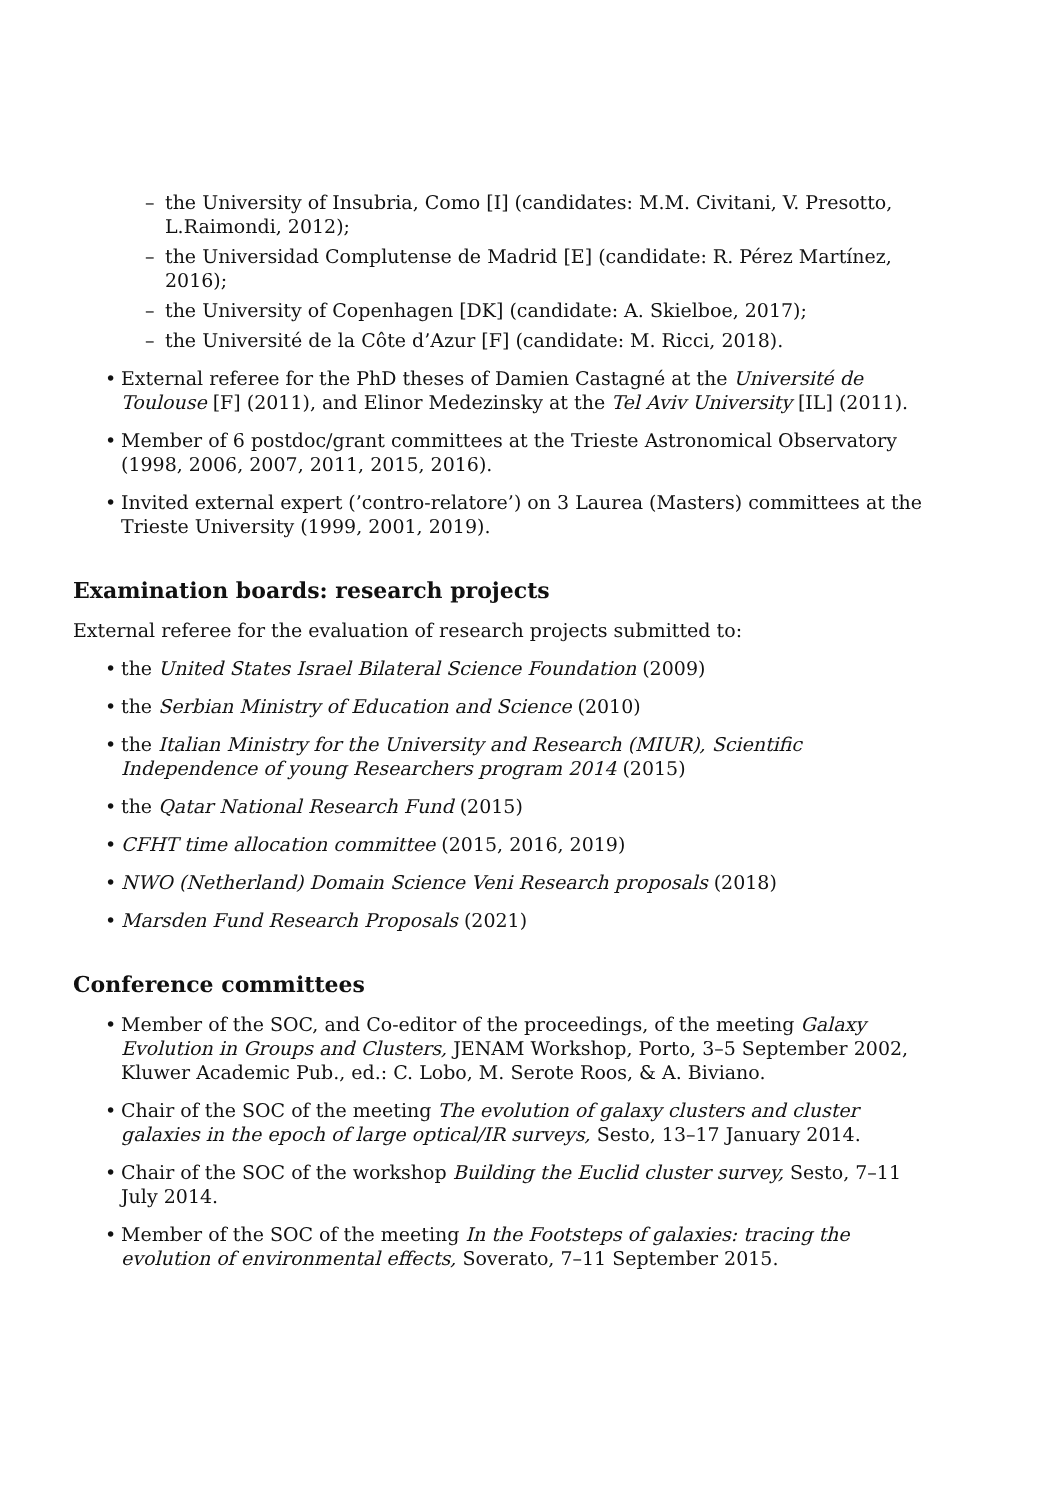– the University of Insubria, Como [I] (candidates: M.M. Civitani, V. Presotto, L.Raimondi, 2012);
– the Universidad Complutense de Madrid [E] (candidate: R. Pérez Martínez, 2016);
– the University of Copenhagen [DK] (candidate: A. Skielboe, 2017);
– the Université de la Côte d’Azur [F] (candidate: M. Ricci, 2018).
• External referee for the PhD theses of Damien Castagné at the Université de Toulouse [F] (2011), and Elinor Medezinsky at the Tel Aviv University [IL] (2011).
• Member of 6 postdoc/grant committees at the Trieste Astronomical Observatory (1998, 2006, 2007, 2011, 2015, 2016).
• Invited external expert (’contro-relatore’) on 3 Laurea (Masters) committees at the Trieste University (1999, 2001, 2019).
Examination boards: research projects
External referee for the evaluation of research projects submitted to:
• the United States Israel Bilateral Science Foundation (2009)
• the Serbian Ministry of Education and Science (2010)
• the Italian Ministry for the University and Research (MIUR), Scientific Independence of young Researchers program 2014 (2015)
• the Qatar National Research Fund (2015)
• CFHT time allocation committee (2015, 2016, 2019)
• NWO (Netherland) Domain Science Veni Research proposals (2018)
• Marsden Fund Research Proposals (2021)
Conference committees
• Member of the SOC, and Co-editor of the proceedings, of the meeting Galaxy Evolution in Groups and Clusters, JENAM Workshop, Porto, 3–5 September 2002, Kluwer Academic Pub., ed.: C. Lobo, M. Serote Roos, & A. Biviano.
• Chair of the SOC of the meeting The evolution of galaxy clusters and cluster galaxies in the epoch of large optical/IR surveys, Sesto, 13–17 January 2014.
• Chair of the SOC of the workshop Building the Euclid cluster survey, Sesto, 7–11 July 2014.
• Member of the SOC of the meeting In the Footsteps of galaxies: tracing the evolution of environmental effects, Soverato, 7–11 September 2015.